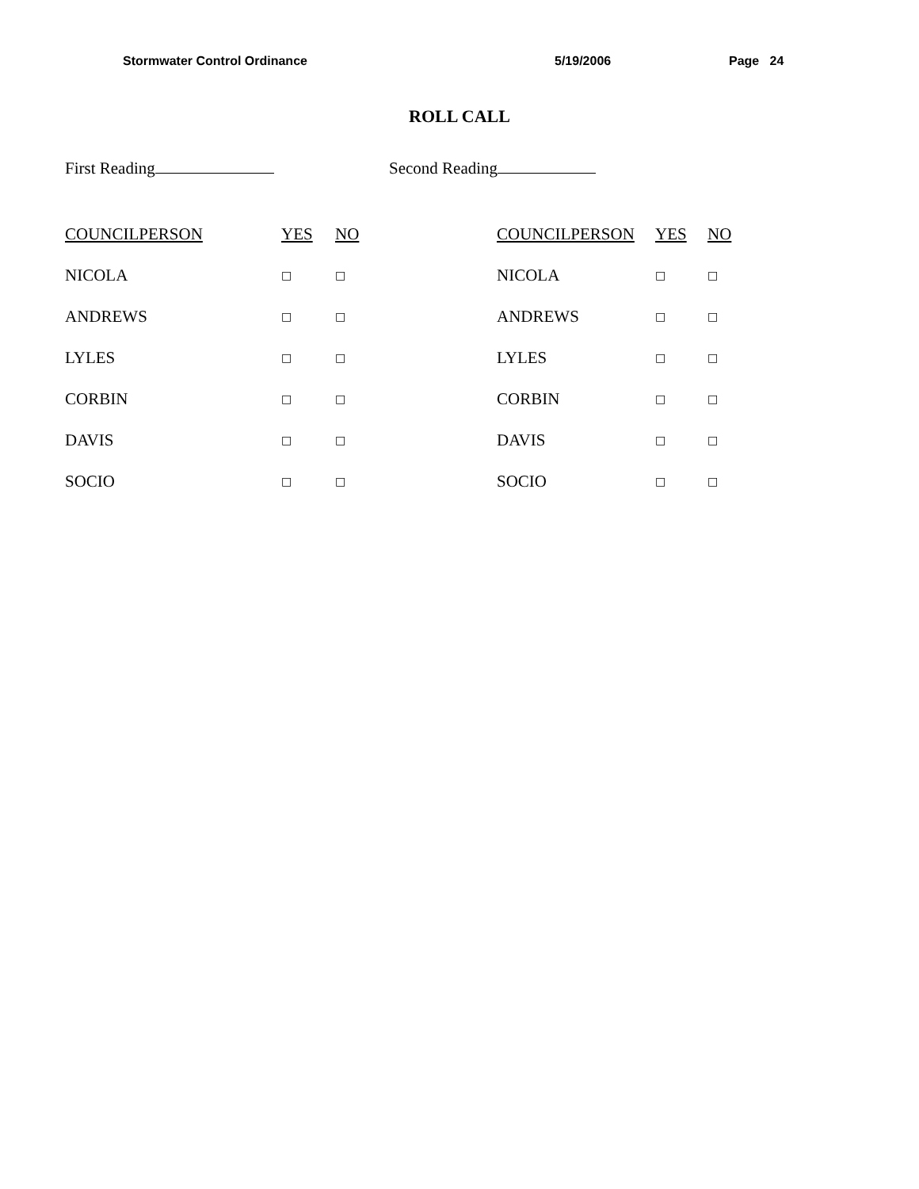Stormwater Control Ordinance 5/19/2006 Page 24
ROLL CALL
First Reading Second Reading
| COUNCILPERSON | YES | NO |
| --- | --- | --- |
| NICOLA | □ | □ |
| ANDREWS | □ | □ |
| LYLES | □ | □ |
| CORBIN | □ | □ |
| DAVIS | □ | □ |
| SOCIO | □ | □ |
| COUNCILPERSON | YES | NO |
| --- | --- | --- |
| NICOLA | □ | □ |
| ANDREWS | □ | □ |
| LYLES | □ | □ |
| CORBIN | □ | □ |
| DAVIS | □ | □ |
| SOCIO | □ | □ |